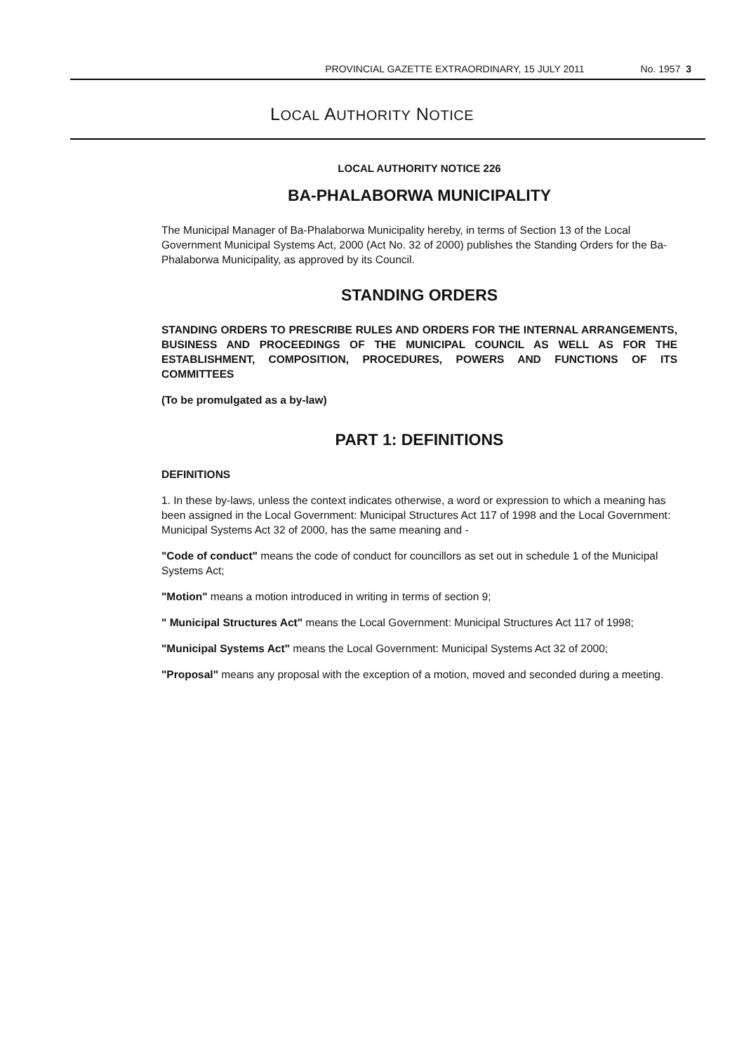PROVINCIAL GAZETTE EXTRAORDINARY, 15 JULY 2011 No. 1957 3
LOCAL AUTHORITY NOTICE
LOCAL AUTHORITY NOTICE 226
BA-PHALABORWA MUNICIPALITY
The Municipal Manager of Ba-Phalaborwa Municipality hereby, in terms of Section 13 of the Local Government Municipal Systems Act, 2000 (Act No. 32 of 2000) publishes the Standing Orders for the Ba-Phalaborwa Municipality, as approved by its Council.
STANDING ORDERS
STANDING ORDERS TO PRESCRIBE RULES AND ORDERS FOR THE INTERNAL ARRANGEMENTS, BUSINESS AND PROCEEDINGS OF THE MUNICIPAL COUNCIL AS WELL AS FOR THE ESTABLISHMENT, COMPOSITION, PROCEDURES, POWERS AND FUNCTIONS OF ITS COMMITTEES
(To be promulgated as a by-law)
PART 1: DEFINITIONS
DEFINITIONS
1. In these by-laws, unless the context indicates otherwise, a word or expression to which a meaning has been assigned in the Local Government: Municipal Structures Act 117 of 1998 and the Local Government: Municipal Systems Act 32 of 2000, has the same meaning and -
"Code of conduct" means the code of conduct for councillors as set out in schedule 1 of the Municipal Systems Act;
"Motion" means a motion introduced in writing in terms of section 9;
" Municipal Structures Act" means the Local Government: Municipal Structures Act 117 of 1998;
"Municipal Systems Act" means the Local Government: Municipal Systems Act 32 of 2000;
"Proposal" means any proposal with the exception of a motion, moved and seconded during a meeting.